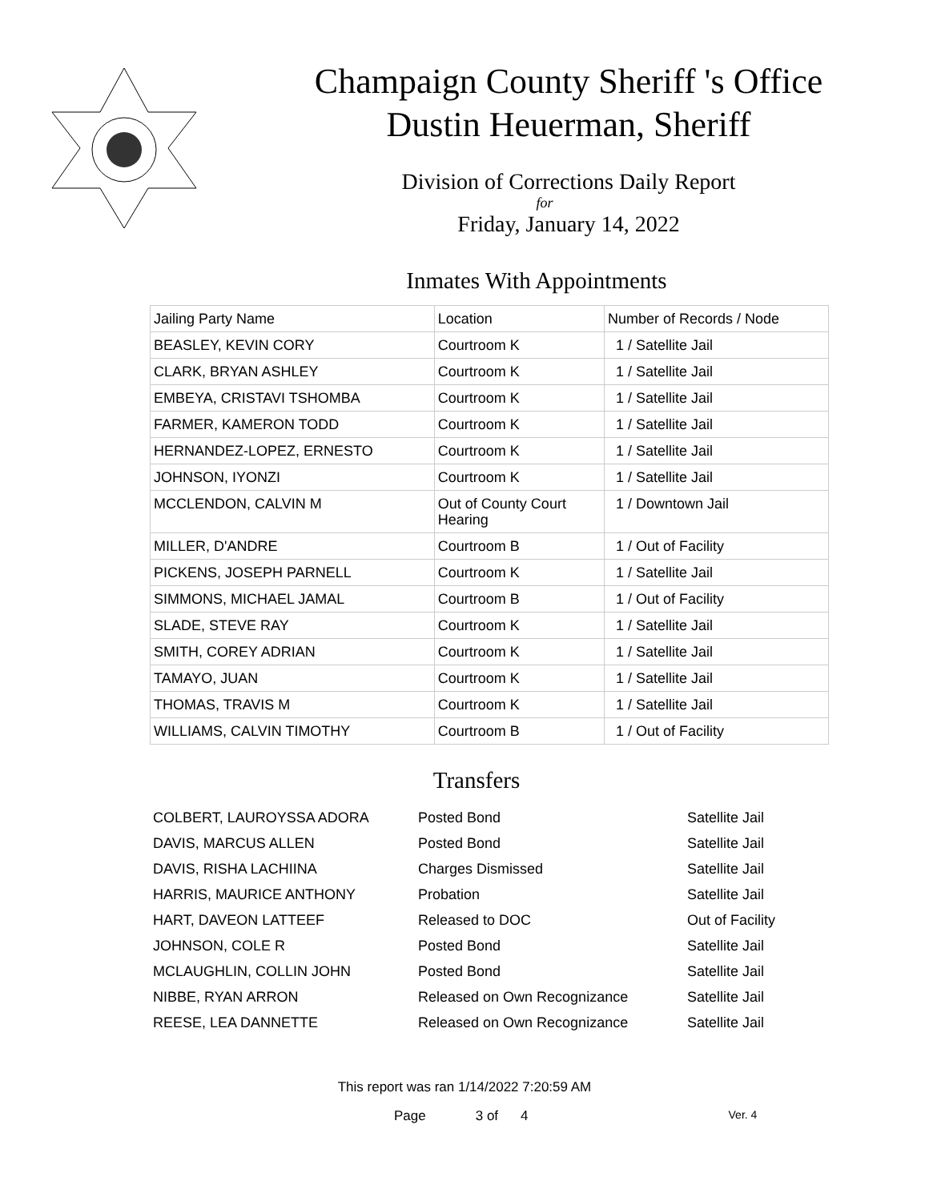Champaign County Sheriff 's Office
Dustin Heuerman, Sheriff
Division of Corrections Daily Report
for
Friday, January 14, 2022
Inmates With Appointments
| Jailing Party Name | Location | Number of Records / Node |
| --- | --- | --- |
| BEASLEY, KEVIN CORY | Courtroom K | 1 / Satellite Jail |
| CLARK, BRYAN ASHLEY | Courtroom K | 1 / Satellite Jail |
| EMBEYA, CRISTAVI TSHOMBA | Courtroom K | 1 / Satellite Jail |
| FARMER, KAMERON TODD | Courtroom K | 1 / Satellite Jail |
| HERNANDEZ-LOPEZ, ERNESTO | Courtroom K | 1 / Satellite Jail |
| JOHNSON, IYONZI | Courtroom K | 1 / Satellite Jail |
| MCCLENDON, CALVIN M | Out of County Court Hearing | 1 / Downtown Jail |
| MILLER, D'ANDRE | Courtroom B | 1 / Out of Facility |
| PICKENS, JOSEPH PARNELL | Courtroom K | 1 / Satellite Jail |
| SIMMONS, MICHAEL JAMAL | Courtroom B | 1 / Out of Facility |
| SLADE, STEVE RAY | Courtroom K | 1 / Satellite Jail |
| SMITH, COREY ADRIAN | Courtroom K | 1 / Satellite Jail |
| TAMAYO, JUAN | Courtroom K | 1 / Satellite Jail |
| THOMAS, TRAVIS M | Courtroom K | 1 / Satellite Jail |
| WILLIAMS, CALVIN TIMOTHY | Courtroom B | 1 / Out of Facility |
Transfers
| COLBERT, LAUROYSSA ADORA | Posted Bond | Satellite Jail |
| DAVIS, MARCUS ALLEN | Posted Bond | Satellite Jail |
| DAVIS, RISHA LACHIINA | Charges Dismissed | Satellite Jail |
| HARRIS, MAURICE ANTHONY | Probation | Satellite Jail |
| HART, DAVEON LATTEEF | Released to DOC | Out of Facility |
| JOHNSON, COLE R | Posted Bond | Satellite Jail |
| MCLAUGHLIN, COLLIN JOHN | Posted Bond | Satellite Jail |
| NIBBE, RYAN ARRON | Released on Own Recognizance | Satellite Jail |
| REESE, LEA DANNETTE | Released on Own Recognizance | Satellite Jail |
This report was ran 1/14/2022 7:20:59 AM
Page 3 of 4 Ver. 4